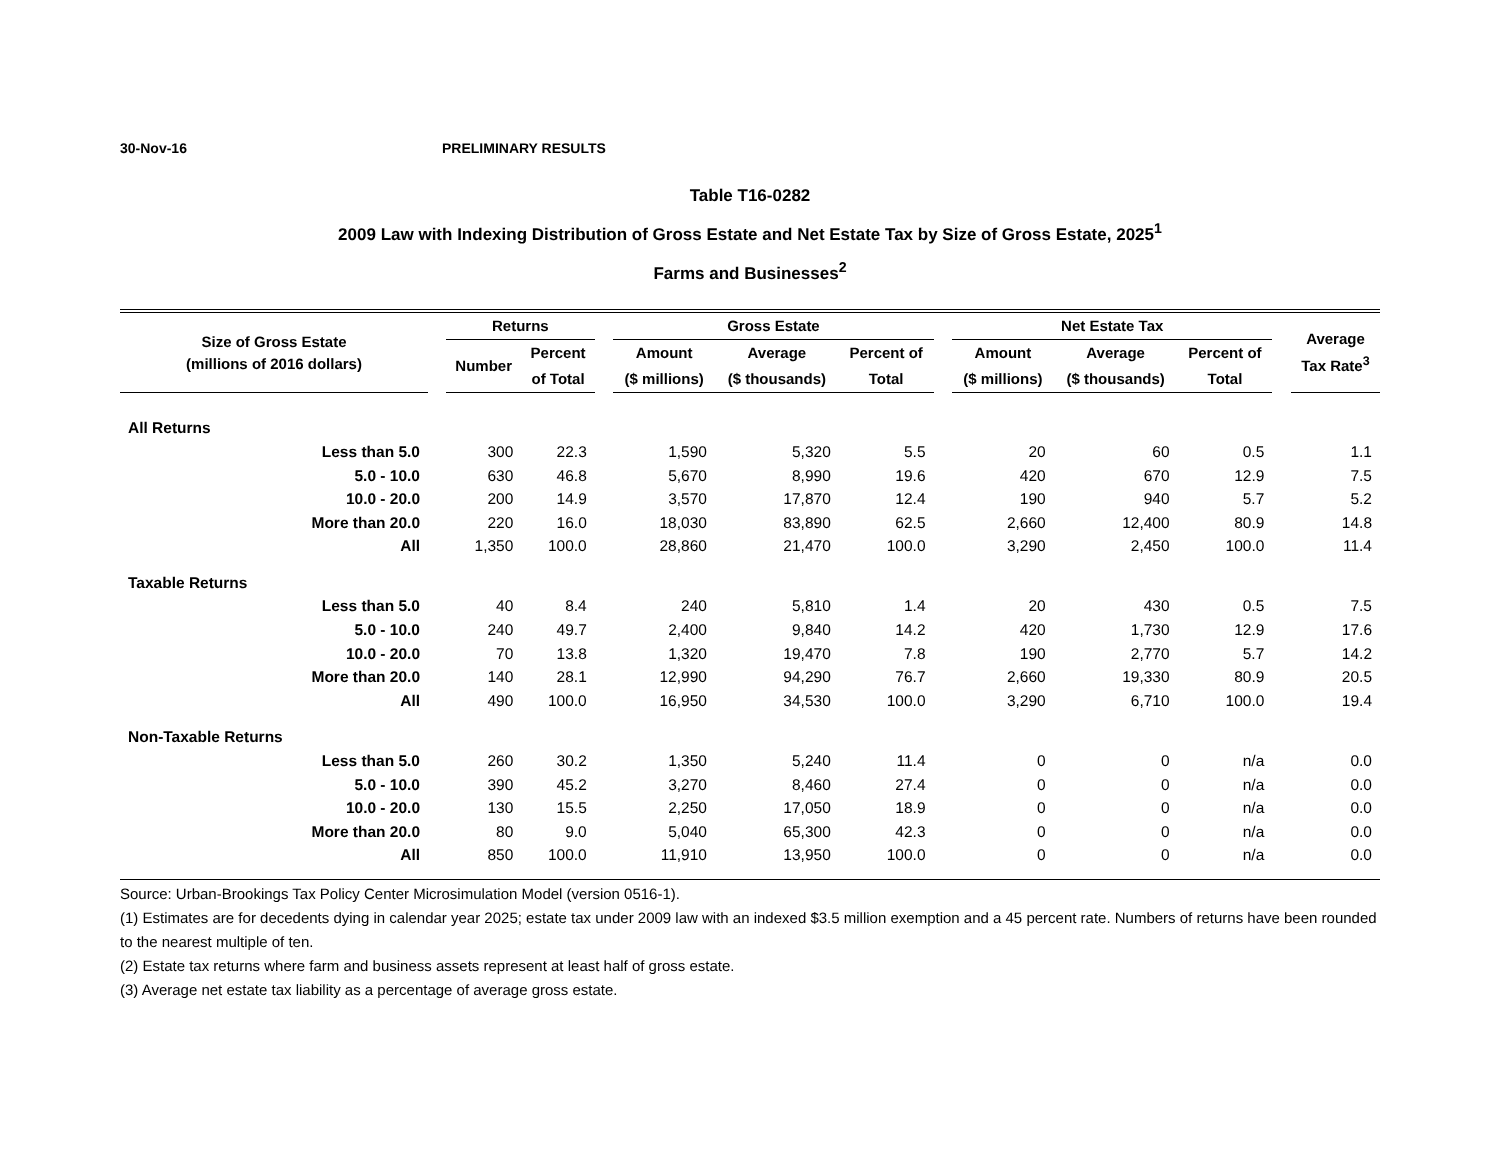30-Nov-16 PRELIMINARY RESULTS
Table T16-0282
2009 Law with Indexing Distribution of Gross Estate and Net Estate Tax by Size of Gross Estate, 2025<sup>1</sup>
Farms and Businesses<sup>2</sup>
| Size of Gross Estate (millions of 2016 dollars) | | Returns | | | Gross Estate | | | | Net Estate Tax | | | | Average Tax Rate<sup>3</sup> |
| --- | --- | --- | --- | --- | --- | --- | --- | --- | --- | --- | --- | --- | --- |
| | | Number | Percent | | Amount | Average | Percent of | | Amount | Average | Percent of | | |
| | | | of Total | | ($ millions) | ($ thousands) | Total | | ($ millions) | ($ thousands) | Total | | |
| All Returns | | | | | | | | | | | | | |
| Less than 5.0 | | 300 | 22.3 | | 1,590 | 5,320 | 5.5 | | 20 | 60 | 0.5 | | 1.1 |
| 5.0 - 10.0 | | 630 | 46.8 | | 5,670 | 8,990 | 19.6 | | 420 | 670 | 12.9 | | 7.5 |
| 10.0 - 20.0 | | 200 | 14.9 | | 3,570 | 17,870 | 12.4 | | 190 | 940 | 5.7 | | 5.2 |
| More than 20.0 | | 220 | 16.0 | | 18,030 | 83,890 | 62.5 | | 2,660 | 12,400 | 80.9 | | 14.8 |
| All | | 1,350 | 100.0 | | 28,860 | 21,470 | 100.0 | | 3,290 | 2,450 | 100.0 | | 11.4 |
| Taxable Returns | | | | | | | | | | | | | |
| Less than 5.0 | | 40 | 8.4 | | 240 | 5,810 | 1.4 | | 20 | 430 | 0.5 | | 7.5 |
| 5.0 - 10.0 | | 240 | 49.7 | | 2,400 | 9,840 | 14.2 | | 420 | 1,730 | 12.9 | | 17.6 |
| 10.0 - 20.0 | | 70 | 13.8 | | 1,320 | 19,470 | 7.8 | | 190 | 2,770 | 5.7 | | 14.2 |
| More than 20.0 | | 140 | 28.1 | | 12,990 | 94,290 | 76.7 | | 2,660 | 19,330 | 80.9 | | 20.5 |
| All | | 490 | 100.0 | | 16,950 | 34,530 | 100.0 | | 3,290 | 6,710 | 100.0 | | 19.4 |
| Non-Taxable Returns | | | | | | | | | | | | | |
| Less than 5.0 | | 260 | 30.2 | | 1,350 | 5,240 | 11.4 | | 0 | 0 | n/a | | 0.0 |
| 5.0 - 10.0 | | 390 | 45.2 | | 3,270 | 8,460 | 27.4 | | 0 | 0 | n/a | | 0.0 |
| 10.0 - 20.0 | | 130 | 15.5 | | 2,250 | 17,050 | 18.9 | | 0 | 0 | n/a | | 0.0 |
| More than 20.0 | | 80 | 9.0 | | 5,040 | 65,300 | 42.3 | | 0 | 0 | n/a | | 0.0 |
| All | | 850 | 100.0 | | 11,910 | 13,950 | 100.0 | | 0 | 0 | n/a | | 0.0 |
Source: Urban-Brookings Tax Policy Center Microsimulation Model (version 0516-1).
(1) Estimates are for decedents dying in calendar year 2025; estate tax under 2009 law with an indexed $3.5 million exemption and a 45 percent rate. Numbers of returns have been rounded to the nearest multiple of ten.
(2) Estate tax returns where farm and business assets represent at least half of gross estate.
(3) Average net estate tax liability as a percentage of average gross estate.